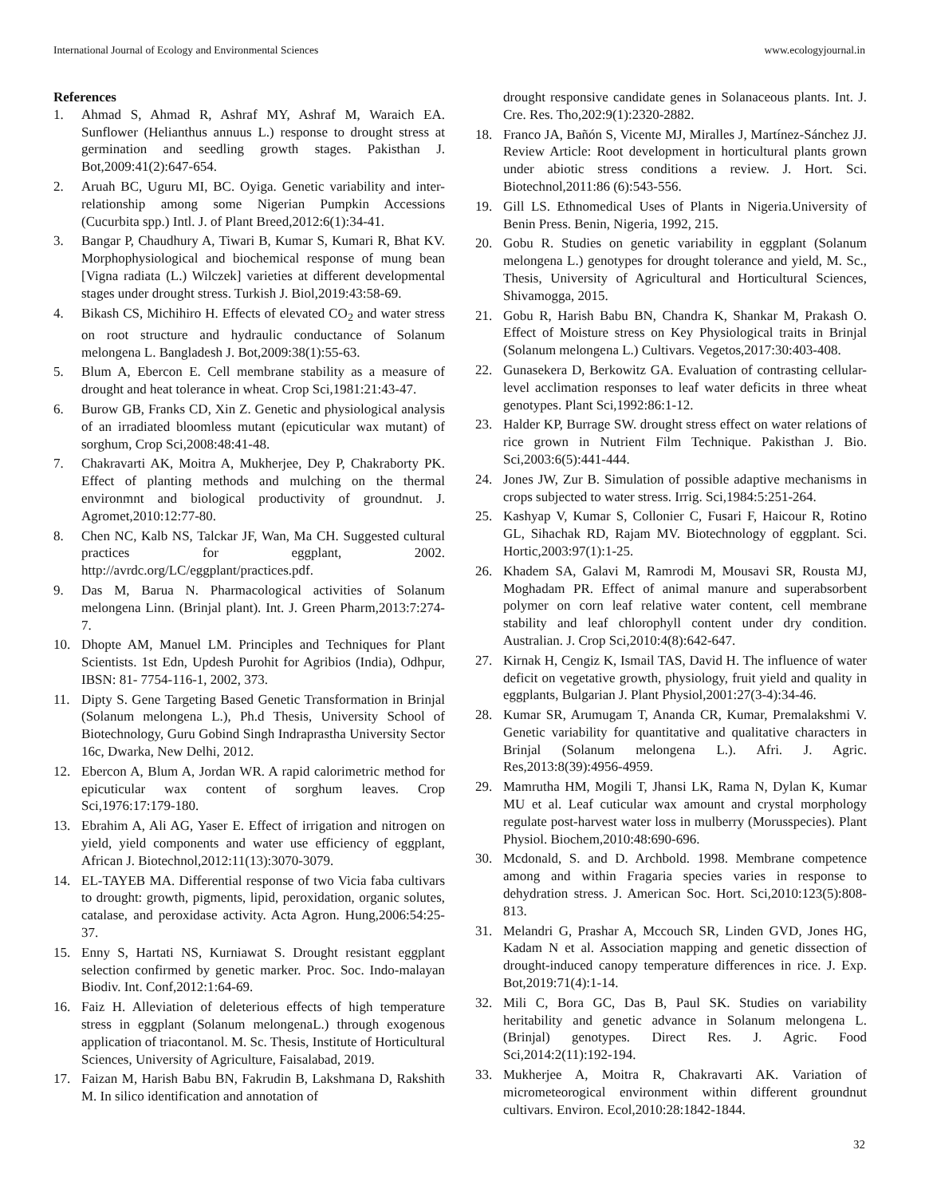International Journal of Ecology and Environmental Sciences www.ecologyjournal.in
References
1. Ahmad S, Ahmad R, Ashraf MY, Ashraf M, Waraich EA. Sunflower (Helianthus annuus L.) response to drought stress at germination and seedling growth stages. Pakisthan J. Bot,2009:41(2):647-654.
2. Aruah BC, Uguru MI, BC. Oyiga. Genetic variability and inter-relationship among some Nigerian Pumpkin Accessions (Cucurbita spp.) Intl. J. of Plant Breed,2012:6(1):34-41.
3. Bangar P, Chaudhury A, Tiwari B, Kumar S, Kumari R, Bhat KV. Morphophysiological and biochemical response of mung bean [Vigna radiata (L.) Wilczek] varieties at different developmental stages under drought stress. Turkish J. Biol,2019:43:58-69.
4. Bikash CS, Michihiro H. Effects of elevated CO<sub>2</sub> and water stress on root structure and hydraulic conductance of Solanum melongena L. Bangladesh J. Bot,2009:38(1):55-63.
5. Blum A, Ebercon E. Cell membrane stability as a measure of drought and heat tolerance in wheat. Crop Sci,1981:21:43-47.
6. Burow GB, Franks CD, Xin Z. Genetic and physiological analysis of an irradiated bloomless mutant (epicuticular wax mutant) of sorghum, Crop Sci,2008:48:41-48.
7. Chakravarti AK, Moitra A, Mukherjee, Dey P, Chakraborty PK. Effect of planting methods and mulching on the thermal environmnt and biological productivity of groundnut. J. Agromet,2010:12:77-80.
8. Chen NC, Kalb NS, Talckar JF, Wan, Ma CH. Suggested cultural practices for eggplant, 2002. http://avrdc.org/LC/eggplant/practices.pdf.
9. Das M, Barua N. Pharmacological activities of Solanum melongena Linn. (Brinjal plant). Int. J. Green Pharm,2013:7:274-7.
10. Dhopte AM, Manuel LM. Principles and Techniques for Plant Scientists. 1st Edn, Updesh Purohit for Agribios (India), Odhpur, IBSN: 81- 7754-116-1, 2002, 373.
11. Dipty S. Gene Targeting Based Genetic Transformation in Brinjal (Solanum melongena L.), Ph.d Thesis, University School of Biotechnology, Guru Gobind Singh Indraprastha University Sector 16c, Dwarka, New Delhi, 2012.
12. Ebercon A, Blum A, Jordan WR. A rapid calorimetric method for epicuticular wax content of sorghum leaves. Crop Sci,1976:17:179-180.
13. Ebrahim A, Ali AG, Yaser E. Effect of irrigation and nitrogen on yield, yield components and water use efficiency of eggplant, African J. Biotechnol,2012:11(13):3070-3079.
14. EL-TAYEB MA. Differential response of two Vicia faba cultivars to drought: growth, pigments, lipid, peroxidation, organic solutes, catalase, and peroxidase activity. Acta Agron. Hung,2006:54:25-37.
15. Enny S, Hartati NS, Kurniawat S. Drought resistant eggplant selection confirmed by genetic marker. Proc. Soc. Indo-malayan Biodiv. Int. Conf,2012:1:64-69.
16. Faiz H. Alleviation of deleterious effects of high temperature stress in eggplant (Solanum melongenaL.) through exogenous application of triacontanol. M. Sc. Thesis, Institute of Horticultural Sciences, University of Agriculture, Faisalabad, 2019.
17. Faizan M, Harish Babu BN, Fakrudin B, Lakshmana D, Rakshith M. In silico identification and annotation of
drought responsive candidate genes in Solanaceous plants. Int. J. Cre. Res. Tho,202:9(1):2320-2882.
18. Franco JA, Bañón S, Vicente MJ, Miralles J, Martínez-Sánchez JJ. Review Article: Root development in horticultural plants grown under abiotic stress conditions a review. J. Hort. Sci. Biotechnol,2011:86 (6):543-556.
19. Gill LS. Ethnomedical Uses of Plants in Nigeria.University of Benin Press. Benin, Nigeria, 1992, 215.
20. Gobu R. Studies on genetic variability in eggplant (Solanum melongena L.) genotypes for drought tolerance and yield, M. Sc., Thesis, University of Agricultural and Horticultural Sciences, Shivamogga, 2015.
21. Gobu R, Harish Babu BN, Chandra K, Shankar M, Prakash O. Effect of Moisture stress on Key Physiological traits in Brinjal (Solanum melongena L.) Cultivars. Vegetos,2017:30:403-408.
22. Gunasekera D, Berkowitz GA. Evaluation of contrasting cellular-level acclimation responses to leaf water deficits in three wheat genotypes. Plant Sci,1992:86:1-12.
23. Halder KP, Burrage SW. drought stress effect on water relations of rice grown in Nutrient Film Technique. Pakisthan J. Bio. Sci,2003:6(5):441-444.
24. Jones JW, Zur B. Simulation of possible adaptive mechanisms in crops subjected to water stress. Irrig. Sci,1984:5:251-264.
25. Kashyap V, Kumar S, Collonier C, Fusari F, Haicour R, Rotino GL, Sihachak RD, Rajam MV. Biotechnology of eggplant. Sci. Hortic,2003:97(1):1-25.
26. Khadem SA, Galavi M, Ramrodi M, Mousavi SR, Rousta MJ, Moghadam PR. Effect of animal manure and superabsorbent polymer on corn leaf relative water content, cell membrane stability and leaf chlorophyll content under dry condition. Australian. J. Crop Sci,2010:4(8):642-647.
27. Kirnak H, Cengiz K, Ismail TAS, David H. The influence of water deficit on vegetative growth, physiology, fruit yield and quality in eggplants, Bulgarian J. Plant Physiol,2001:27(3-4):34-46.
28. Kumar SR, Arumugam T, Ananda CR, Kumar, Premalakshmi V. Genetic variability for quantitative and qualitative characters in Brinjal (Solanum melongena L.). Afri. J. Agric. Res,2013:8(39):4956-4959.
29. Mamrutha HM, Mogili T, Jhansi LK, Rama N, Dylan K, Kumar MU et al. Leaf cuticular wax amount and crystal morphology regulate post-harvest water loss in mulberry (Morusspecies). Plant Physiol. Biochem,2010:48:690-696.
30. Mcdonald, S. and D. Archbold. 1998. Membrane competence among and within Fragaria species varies in response to dehydration stress. J. American Soc. Hort. Sci,2010:123(5):808-813.
31. Melandri G, Prashar A, Mccouch SR, Linden GVD, Jones HG, Kadam N et al. Association mapping and genetic dissection of drought-induced canopy temperature differences in rice. J. Exp. Bot,2019:71(4):1-14.
32. Mili C, Bora GC, Das B, Paul SK. Studies on variability heritability and genetic advance in Solanum melongena L. (Brinjal) genotypes. Direct Res. J. Agric. Food Sci,2014:2(11):192-194.
33. Mukherjee A, Moitra R, Chakravarti AK. Variation of micrometeorogical environment within different groundnut cultivars. Environ. Ecol,2010:28:1842-1844.
32